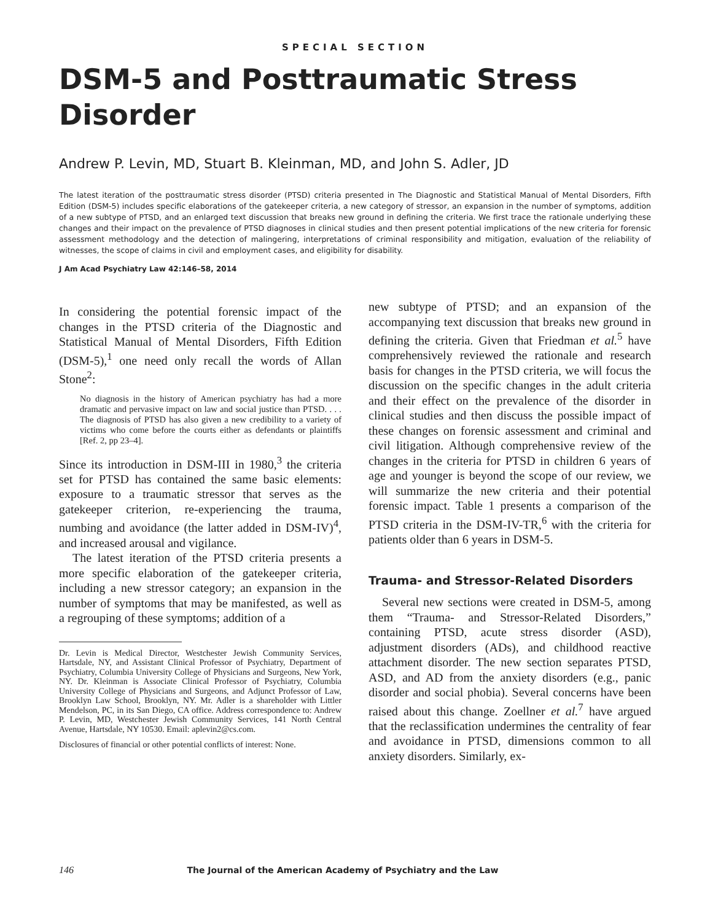SPECIAL SECTION
DSM-5 and Posttraumatic Stress Disorder
Andrew P. Levin, MD, Stuart B. Kleinman, MD, and John S. Adler, JD
The latest iteration of the posttraumatic stress disorder (PTSD) criteria presented in The Diagnostic and Statistical Manual of Mental Disorders, Fifth Edition (DSM-5) includes specific elaborations of the gatekeeper criteria, a new category of stressor, an expansion in the number of symptoms, addition of a new subtype of PTSD, and an enlarged text discussion that breaks new ground in defining the criteria. We first trace the rationale underlying these changes and their impact on the prevalence of PTSD diagnoses in clinical studies and then present potential implications of the new criteria for forensic assessment methodology and the detection of malingering, interpretations of criminal responsibility and mitigation, evaluation of the reliability of witnesses, the scope of claims in civil and employment cases, and eligibility for disability.
J Am Acad Psychiatry Law 42:146–58, 2014
In considering the potential forensic impact of the changes in the PTSD criteria of the Diagnostic and Statistical Manual of Mental Disorders, Fifth Edition (DSM-5),<sup>1</sup> one need only recall the words of Allan Stone<sup>2</sup>:
No diagnosis in the history of American psychiatry has had a more dramatic and pervasive impact on law and social justice than PTSD. . . . The diagnosis of PTSD has also given a new credibility to a variety of victims who come before the courts either as defendants or plaintiffs [Ref. 2, pp 23–4].
Since its introduction in DSM-III in 1980,<sup>3</sup> the criteria set for PTSD has contained the same basic elements: exposure to a traumatic stressor that serves as the gatekeeper criterion, re-experiencing the trauma, numbing and avoidance (the latter added in DSM-IV)<sup>4</sup>, and increased arousal and vigilance.
The latest iteration of the PTSD criteria presents a more specific elaboration of the gatekeeper criteria, including a new stressor category; an expansion in the number of symptoms that may be manifested, as well as a regrouping of these symptoms; addition of a
Dr. Levin is Medical Director, Westchester Jewish Community Services, Hartsdale, NY, and Assistant Clinical Professor of Psychiatry, Department of Psychiatry, Columbia University College of Physicians and Surgeons, New York, NY. Dr. Kleinman is Associate Clinical Professor of Psychiatry, Columbia University College of Physicians and Surgeons, and Adjunct Professor of Law, Brooklyn Law School, Brooklyn, NY. Mr. Adler is a shareholder with Littler Mendelson, PC, in its San Diego, CA office. Address correspondence to: Andrew P. Levin, MD, Westchester Jewish Community Services, 141 North Central Avenue, Hartsdale, NY 10530. Email: aplevin2@cs.com.
Disclosures of financial or other potential conflicts of interest: None.
new subtype of PTSD; and an expansion of the accompanying text discussion that breaks new ground in defining the criteria. Given that Friedman et al.<sup>5</sup> have comprehensively reviewed the rationale and research basis for changes in the PTSD criteria, we will focus the discussion on the specific changes in the adult criteria and their effect on the prevalence of the disorder in clinical studies and then discuss the possible impact of these changes on forensic assessment and criminal and civil litigation. Although comprehensive review of the changes in the criteria for PTSD in children 6 years of age and younger is beyond the scope of our review, we will summarize the new criteria and their potential forensic impact. Table 1 presents a comparison of the PTSD criteria in the DSM-IV-TR,<sup>6</sup> with the criteria for patients older than 6 years in DSM-5.
Trauma- and Stressor-Related Disorders
Several new sections were created in DSM-5, among them “Trauma- and Stressor-Related Disorders,” containing PTSD, acute stress disorder (ASD), adjustment disorders (ADs), and childhood reactive attachment disorder. The new section separates PTSD, ASD, and AD from the anxiety disorders (e.g., panic disorder and social phobia). Several concerns have been raised about this change. Zoellner et al.<sup>7</sup> have argued that the reclassification undermines the centrality of fear and avoidance in PTSD, dimensions common to all anxiety disorders. Similarly, ex-
146 The Journal of the American Academy of Psychiatry and the Law